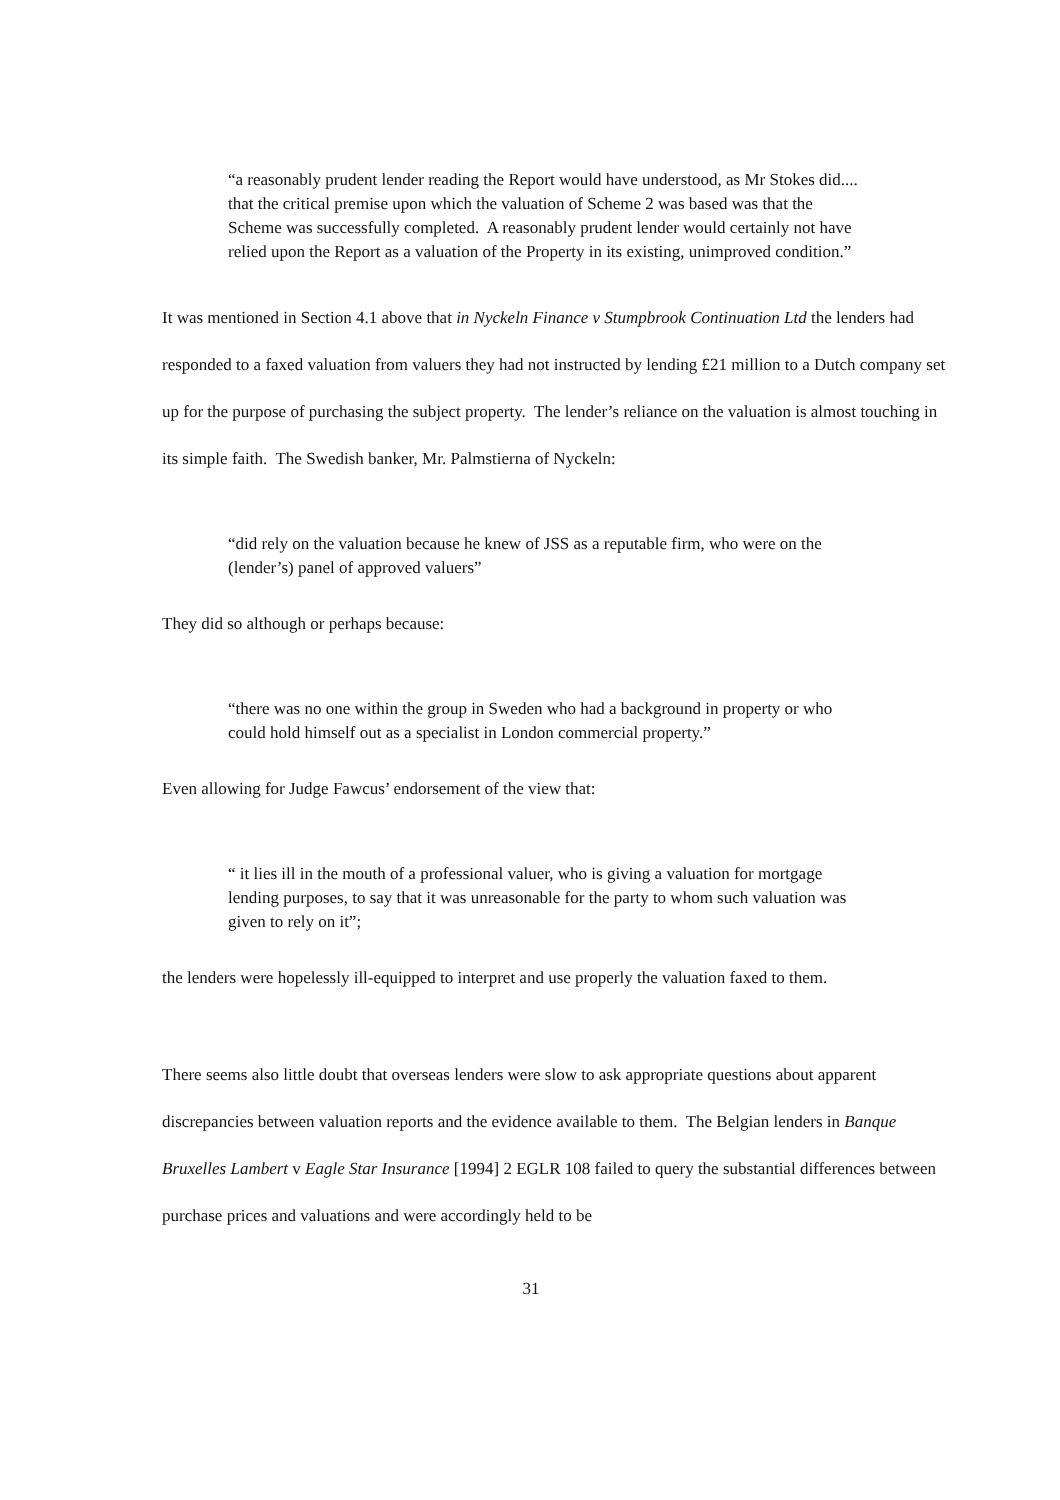“a reasonably prudent lender reading the Report would have understood, as Mr Stokes did.... that the critical premise upon which the valuation of Scheme 2 was based was that the Scheme was successfully completed. A reasonably prudent lender would certainly not have relied upon the Report as a valuation of the Property in its existing, unimproved condition.”
It was mentioned in Section 4.1 above that in Nyckeln Finance v Stumpbrook Continuation Ltd the lenders had responded to a faxed valuation from valuers they had not instructed by lending £21 million to a Dutch company set up for the purpose of purchasing the subject property. The lender’s reliance on the valuation is almost touching in its simple faith. The Swedish banker, Mr. Palmstierna of Nyckeln:
“did rely on the valuation because he knew of JSS as a reputable firm, who were on the (lender’s) panel of approved valuers”
They did so although or perhaps because:
“there was no one within the group in Sweden who had a background in property or who could hold himself out as a specialist in London commercial property.”
Even allowing for Judge Fawcus’ endorsement of the view that:
“ it lies ill in the mouth of a professional valuer, who is giving a valuation for mortgage lending purposes, to say that it was unreasonable for the party to whom such valuation was given to rely on it”;
the lenders were hopelessly ill-equipped to interpret and use properly the valuation faxed to them.
There seems also little doubt that overseas lenders were slow to ask appropriate questions about apparent discrepancies between valuation reports and the evidence available to them. The Belgian lenders in Banque Bruxelles Lambert v Eagle Star Insurance [1994] 2 EGLR 108 failed to query the substantial differences between purchase prices and valuations and were accordingly held to be
31